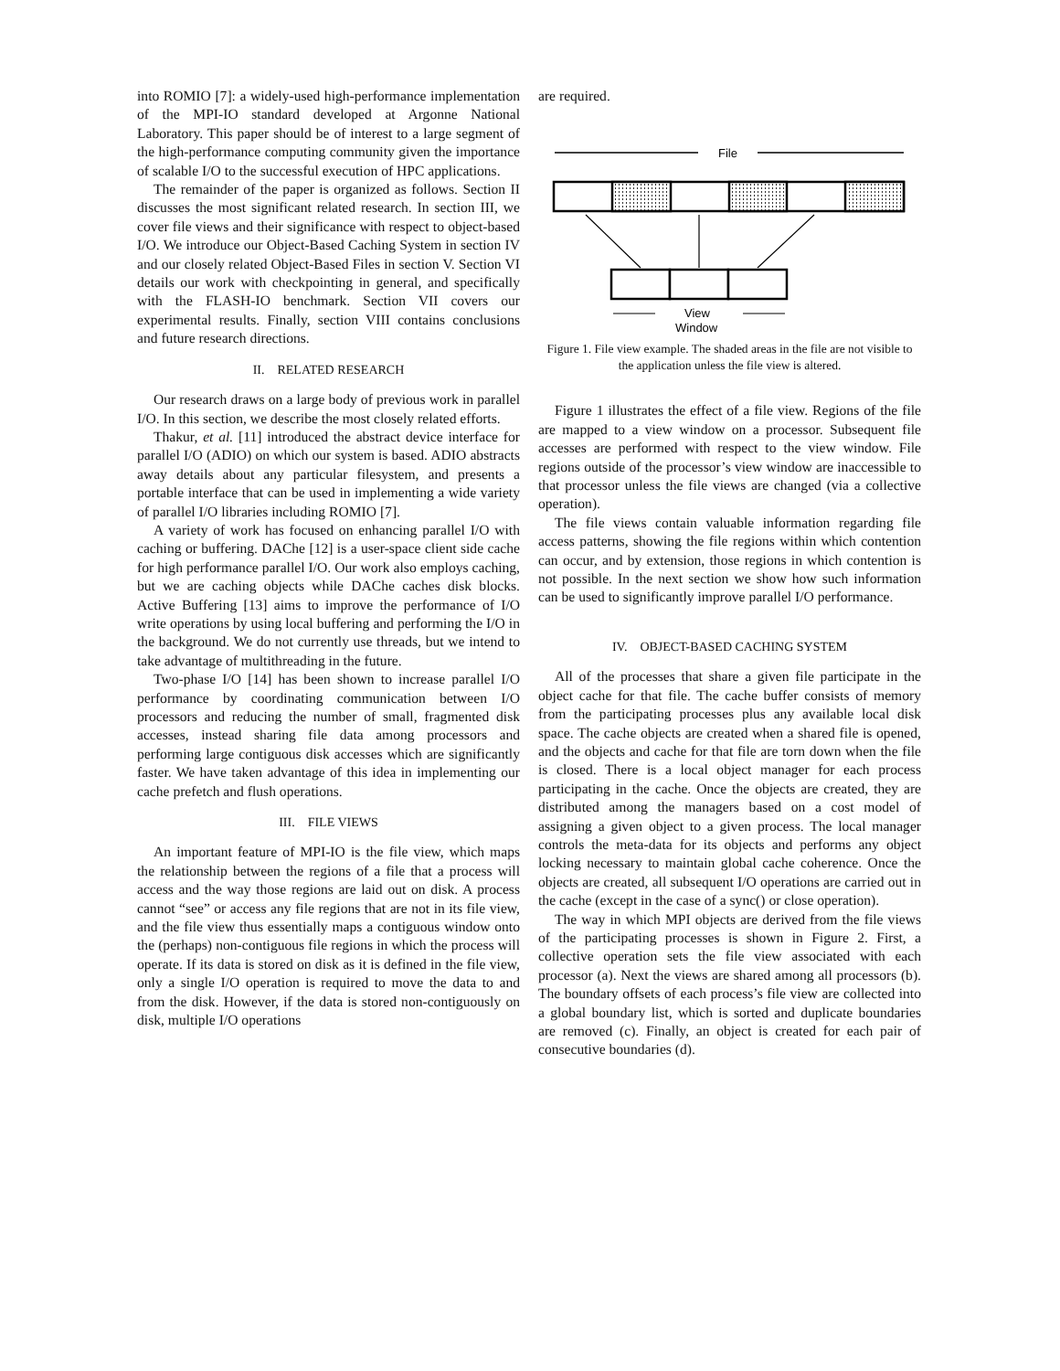into ROMIO [7]: a widely-used high-performance implementation of the MPI-IO standard developed at Argonne National Laboratory. This paper should be of interest to a large segment of the high-performance computing community given the importance of scalable I/O to the successful execution of HPC applications.
The remainder of the paper is organized as follows. Section II discusses the most significant related research. In section III, we cover file views and their significance with respect to object-based I/O. We introduce our Object-Based Caching System in section IV and our closely related Object-Based Files in section V. Section VI details our work with checkpointing in general, and specifically with the FLASH-IO benchmark. Section VII covers our experimental results. Finally, section VIII contains conclusions and future research directions.
II. RELATED RESEARCH
Our research draws on a large body of previous work in parallel I/O. In this section, we describe the most closely related efforts.
Thakur, et al. [11] introduced the abstract device interface for parallel I/O (ADIO) on which our system is based. ADIO abstracts away details about any particular filesystem, and presents a portable interface that can be used in implementing a wide variety of parallel I/O libraries including ROMIO [7].
A variety of work has focused on enhancing parallel I/O with caching or buffering. DAChe [12] is a user-space client side cache for high performance parallel I/O. Our work also employs caching, but we are caching objects while DAChe caches disk blocks. Active Buffering [13] aims to improve the performance of I/O write operations by using local buffering and performing the I/O in the background. We do not currently use threads, but we intend to take advantage of multithreading in the future.
Two-phase I/O [14] has been shown to increase parallel I/O performance by coordinating communication between I/O processors and reducing the number of small, fragmented disk accesses, instead sharing file data among processors and performing large contiguous disk accesses which are significantly faster. We have taken advantage of this idea in implementing our cache prefetch and flush operations.
III. FILE VIEWS
An important feature of MPI-IO is the file view, which maps the relationship between the regions of a file that a process will access and the way those regions are laid out on disk. A process cannot “see” or access any file regions that are not in its file view, and the file view thus essentially maps a contiguous window onto the (perhaps) non-contiguous file regions in which the process will operate. If its data is stored on disk as it is defined in the file view, only a single I/O operation is required to move the data to and from the disk. However, if the data is stored non-contiguously on disk, multiple I/O operations
are required.
File
View
Window
Figure 1. File view example. The shaded areas in the file are not visible to the application unless the file view is altered.
Figure 1 illustrates the effect of a file view. Regions of the file are mapped to a view window on a processor. Subsequent file accesses are performed with respect to the view window. File regions outside of the processor’s view window are inaccessible to that processor unless the file views are changed (via a collective operation).
The file views contain valuable information regarding file access patterns, showing the file regions within which contention can occur, and by extension, those regions in which contention is not possible. In the next section we show how such information can be used to significantly improve parallel I/O performance.
IV. OBJECT-BASED CACHING SYSTEM
All of the processes that share a given file participate in the object cache for that file. The cache buffer consists of memory from the participating processes plus any available local disk space. The cache objects are created when a shared file is opened, and the objects and cache for that file are torn down when the file is closed. There is a local object manager for each process participating in the cache. Once the objects are created, they are distributed among the managers based on a cost model of assigning a given object to a given process. The local manager controls the meta-data for its objects and performs any object locking necessary to maintain global cache coherence. Once the objects are created, all subsequent I/O operations are carried out in the cache (except in the case of a sync() or close operation).
The way in which MPI objects are derived from the file views of the participating processes is shown in Figure 2. First, a collective operation sets the file view associated with each processor (a). Next the views are shared among all processors (b). The boundary offsets of each process’s file view are collected into a global boundary list, which is sorted and duplicate boundaries are removed (c). Finally, an object is created for each pair of consecutive boundaries (d).